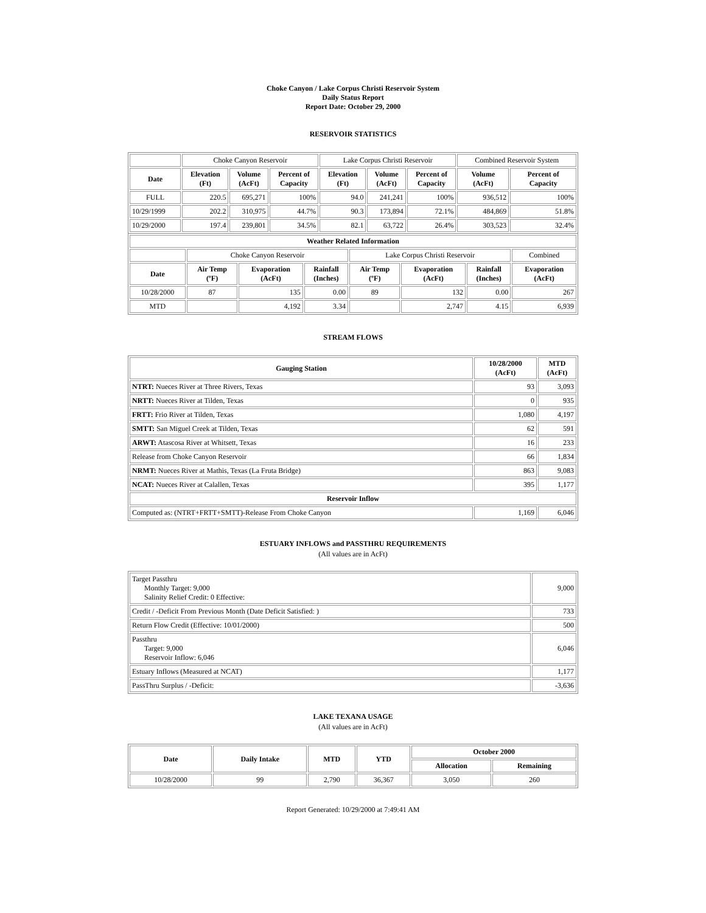Choke Canyon / Lake Corpus Christi Reservoir System
Daily Status Report
Report Date: October 29, 2000
RESERVOIR STATISTICS
| | Choke Canyon Reservoir | | | Lake Corpus Christi Reservoir | | | Combined Reservoir System | |
| Date | Elevation (Ft) | Volume (AcFt) | Percent of Capacity | Elevation (Ft) | Volume (AcFt) | Percent of Capacity | Volume (AcFt) | Percent of Capacity |
| FULL | 220.5 | 695,271 | 100% | 94.0 | 241,241 | 100% | 936,512 | 100% |
| 10/29/1999 | 202.2 | 310,975 | 44.7% | 90.3 | 173,894 | 72.1% | 484,869 | 51.8% |
| 10/29/2000 | 197.4 | 239,801 | 34.5% | 82.1 | 63,722 | 26.4% | 303,523 | 32.4% |
| Weather Related Information | | | | | | | |
| --- | --- | --- | --- | --- | --- | --- | --- |
| | Choke Canyon Reservoir | | | Lake Corpus Christi Reservoir | | | Combined |
| Date | Air Temp (ºF) | Evaporation (AcFt) | Rainfall (Inches) | Air Temp (ºF) | Evaporation (AcFt) | Rainfall (Inches) | Evaporation (AcFt) |
| 10/28/2000 | 87 | 135 | 0.00 | 89 | 132 | 0.00 | 267 |
| MTD | | 4,192 | 3.34 | | 2,747 | 4.15 | 6,939 |
STREAM FLOWS
| Gauging Station | 10/28/2000 (AcFt) | MTD (AcFt) |
| --- | --- | --- |
| NTRT: Nueces River at Three Rivers, Texas | 93 | 3,093 |
| NRTT: Nueces River at Tilden, Texas | 0 | 935 |
| FRTT: Frio River at Tilden, Texas | 1,080 | 4,197 |
| SMTT: San Miguel Creek at Tilden, Texas | 62 | 591 |
| ARWT: Atascosa River at Whitsett, Texas | 16 | 233 |
| Release from Choke Canyon Reservoir | 66 | 1,834 |
| NRMT: Nueces River at Mathis, Texas (La Fruta Bridge) | 863 | 9,083 |
| NCAT: Nueces River at Calallen, Texas | 395 | 1,177 |
| Reservoir Inflow | | |
| Computed as: (NTRT+FRTT+SMTT)-Release From Choke Canyon | 1,169 | 6,046 |
ESTUARY INFLOWS and PASSTHRU REQUIREMENTS
(All values are in AcFt)
| Target Passthru Monthly Target: 9,000 Salinity Relief Credit: 0 Effective: | 9,000 |
| Credit / -Deficit From Previous Month (Date Deficit Satisfied: ) | 733 |
| Return Flow Credit (Effective: 10/01/2000) | 500 |
| Passthru Target: 9,000 Reservoir Inflow: 6,046 | 6,046 |
| Estuary Inflows (Measured at NCAT) | 1,177 |
| PassThru Surplus / -Deficit: | -3,636 |
LAKE TEXANA USAGE
(All values are in AcFt)
| Date | Daily Intake | MTD | YTD | October 2000 | |
| --- | --- | --- | --- | --- | --- |
| | | | | Allocation | Remaining |
| 10/28/2000 | 99 | 2,790 | 36,367 | 3,050 | 260 |
Report Generated: 10/29/2000 at 7:49:41 AM